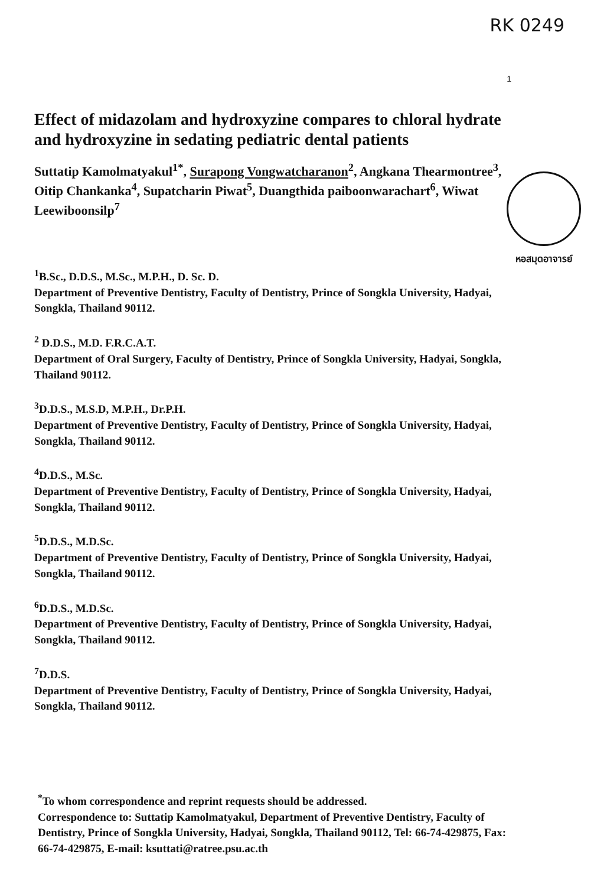RK 0249
1
หอสมุดอาจารย์
Effect of midazolam and hydroxyzine compares to chloral hydrate and hydroxyzine in sedating pediatric dental patients
Suttatip Kamolmatyakul<sup>1*</sup>, Surapong Vongwatcharanon<sup>2</sup>, Angkana Thearmontree<sup>3</sup>, Oitip Chankanka<sup>4</sup>, Supatcharin Piwat<sup>5</sup>, Duangthida paiboonwarachart<sup>6</sup>, Wiwat Leewiboonsilp<sup>7</sup>
<sup>1</sup> B.Sc., D.D.S., M.Sc., M.P.H., D. Sc. D.
Department of Preventive Dentistry, Faculty of Dentistry, Prince of Songkla University, Hadyai, Songkla, Thailand 90112.
<sup>2</sup> D.D.S., M.D. F.R.C.A.T.
Department of Oral Surgery, Faculty of Dentistry, Prince of Songkla University, Hadyai, Songkla, Thailand 90112.
<sup>3</sup> D.D.S., M.S.D, M.P.H., Dr.P.H.
Department of Preventive Dentistry, Faculty of Dentistry, Prince of Songkla University, Hadyai, Songkla, Thailand 90112.
<sup>4</sup> D.D.S., M.Sc.
Department of Preventive Dentistry, Faculty of Dentistry, Prince of Songkla University, Hadyai, Songkla, Thailand 90112.
<sup>5</sup> D.D.S., M.D.Sc.
Department of Preventive Dentistry, Faculty of Dentistry, Prince of Songkla University, Hadyai, Songkla, Thailand 90112.
<sup>6</sup> D.D.S., M.D.Sc.
Department of Preventive Dentistry, Faculty of Dentistry, Prince of Songkla University, Hadyai, Songkla, Thailand 90112.
<sup>7</sup> D.D.S.
Department of Preventive Dentistry, Faculty of Dentistry, Prince of Songkla University, Hadyai, Songkla, Thailand 90112.
<sup>*</sup> To whom correspondence and reprint requests should be addressed.
Correspondence to: Suttatip Kamolmatyakul, Department of Preventive Dentistry, Faculty of Dentistry, Prince of Songkla University, Hadyai, Songkla, Thailand 90112, Tel: 66-74-429875, Fax: 66-74-429875, E-mail: ksuttati@ratree.psu.ac.th